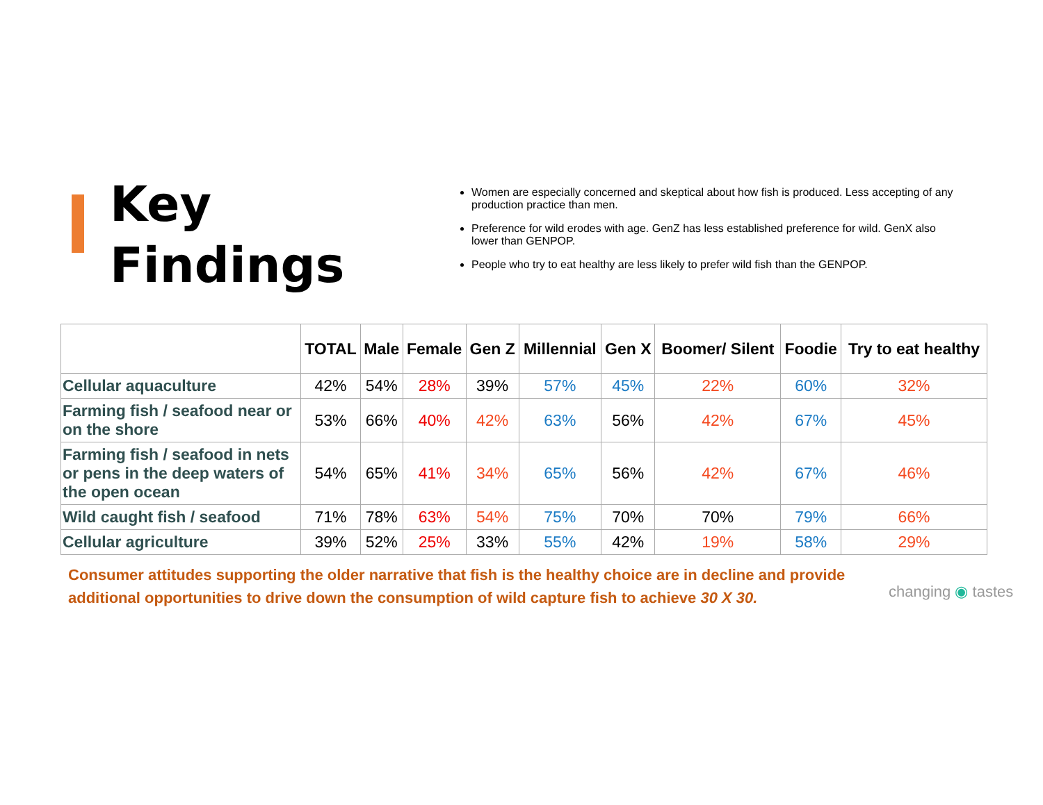Key
Findings
Women are especially concerned and skeptical about how fish is produced. Less accepting of any production practice than men.
Preference for wild erodes with age. GenZ has less established preference for wild. GenX also lower than GENPOP.
People who try to eat healthy are less likely to prefer wild fish than the GENPOP.
| | TOTAL | Male | Female | Gen Z | Millennial | Gen X | Boomer/ Silent | Foodie | Try to eat healthy |
| --- | --- | --- | --- | --- | --- | --- | --- | --- | --- |
| Cellular aquaculture | 42% | 54% | 28% | 39% | 57% | 45% | 22% | 60% | 32% |
| Farming fish / seafood near or on the shore | 53% | 66% | 40% | 42% | 63% | 56% | 42% | 67% | 45% |
| Farming fish / seafood in nets or pens in the deep waters of the open ocean | 54% | 65% | 41% | 34% | 65% | 56% | 42% | 67% | 46% |
| Wild caught fish / seafood | 71% | 78% | 63% | 54% | 75% | 70% | 70% | 79% | 66% |
| Cellular agriculture | 39% | 52% | 25% | 33% | 55% | 42% | 19% | 58% | 29% |
Consumer attitudes supporting the older narrative that fish is the healthy choice are in decline and provide additional opportunities to drive down the consumption of wild capture fish to achieve 30 X 30.
changing ◉ tastes